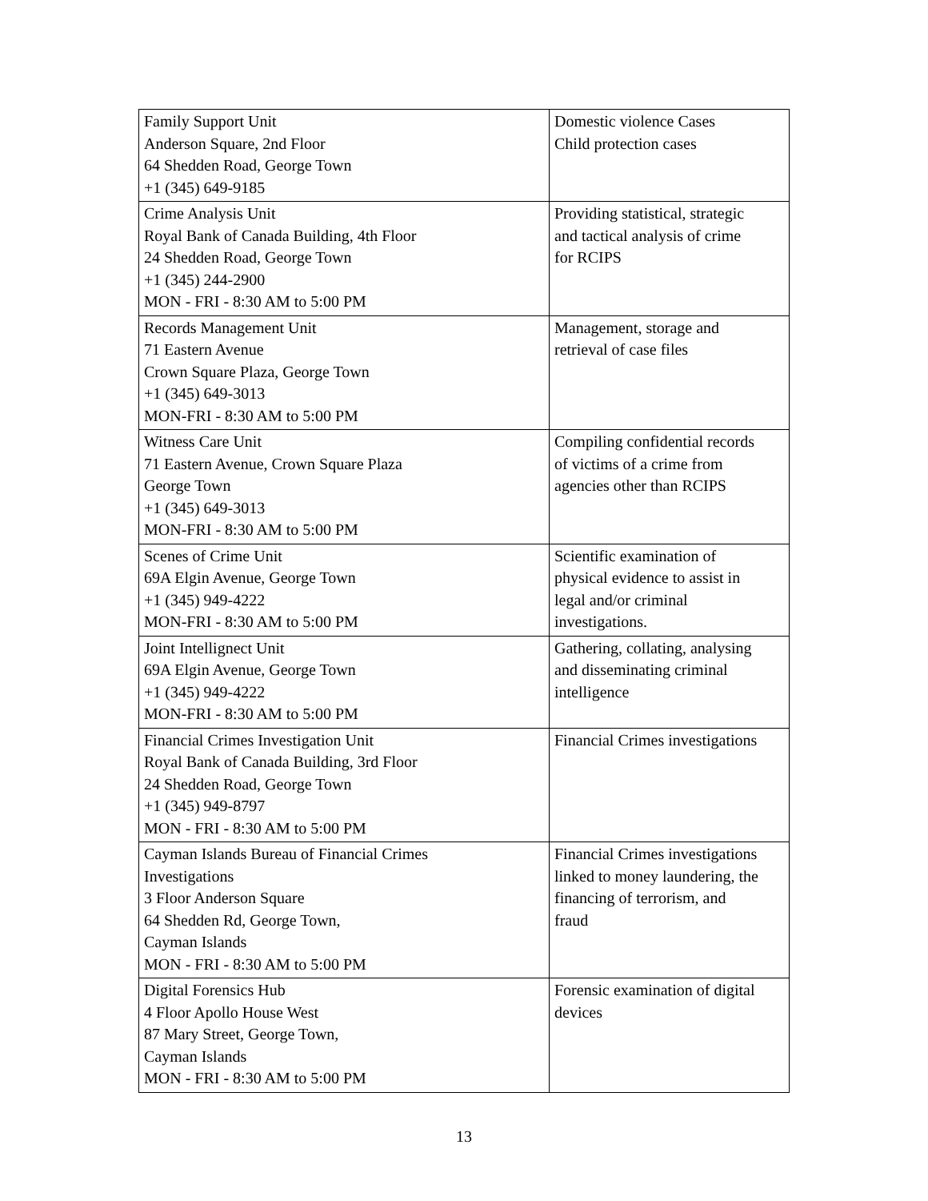| Family Support Unit Anderson Square, 2nd Floor 64 Shedden Road, George Town +1 (345) 649-9185 | Domestic violence Cases Child protection cases |
| Crime Analysis Unit Royal Bank of Canada Building, 4th Floor 24 Shedden Road, George Town +1 (345) 244-2900 MON - FRI - 8:30 AM to 5:00 PM | Providing statistical, strategic and tactical analysis of crime for RCIPS |
| Records Management Unit 71 Eastern Avenue Crown Square Plaza, George Town +1 (345) 649-3013 MON-FRI - 8:30 AM to 5:00 PM | Management, storage and retrieval of case files |
| Witness Care Unit 71 Eastern Avenue, Crown Square Plaza George Town +1 (345) 649-3013 MON-FRI - 8:30 AM to 5:00 PM | Compiling confidential records of victims of a crime from agencies other than RCIPS |
| Scenes of Crime Unit 69A Elgin Avenue, George Town +1 (345) 949-4222 MON-FRI - 8:30 AM to 5:00 PM | Scientific examination of physical evidence to assist in legal and/or criminal investigations. |
| Joint Intellignect Unit 69A Elgin Avenue, George Town +1 (345) 949-4222 MON-FRI - 8:30 AM to 5:00 PM | Gathering, collating, analysing and disseminating criminal intelligence |
| Financial Crimes Investigation Unit Royal Bank of Canada Building, 3rd Floor 24 Shedden Road, George Town +1 (345) 949-8797 MON - FRI - 8:30 AM to 5:00 PM | Financial Crimes investigations |
| Cayman Islands Bureau of Financial Crimes Investigations 3 Floor Anderson Square 64 Shedden Rd, George Town, Cayman Islands MON - FRI - 8:30 AM to 5:00 PM | Financial Crimes investigations linked to money laundering, the financing of terrorism, and fraud |
| Digital Forensics Hub 4 Floor Apollo House West 87 Mary Street, George Town, Cayman Islands MON - FRI - 8:30 AM to 5:00 PM | Forensic examination of digital devices |
13